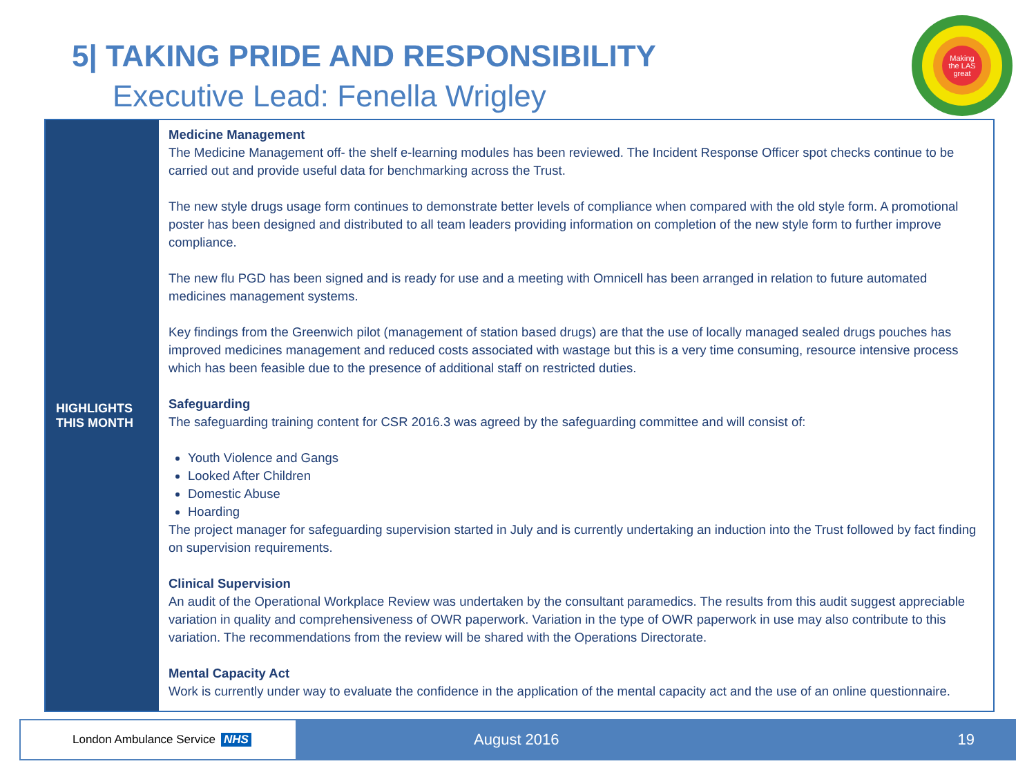5| TAKING PRIDE AND RESPONSIBILITY
Executive Lead: Fenella Wrigley
Making
the LAS
great
HIGHLIGHTS
THIS MONTH
Medicine Management
The Medicine Management off- the shelf e-learning modules has been reviewed. The Incident Response Officer spot checks continue to be carried out and provide useful data for benchmarking across the Trust.
The new style drugs usage form continues to demonstrate better levels of compliance when compared with the old style form. A promotional poster has been designed and distributed to all team leaders providing information on completion of the new style form to further improve compliance.
The new flu PGD has been signed and is ready for use and a meeting with Omnicell has been arranged in relation to future automated medicines management systems.
Key findings from the Greenwich pilot (management of station based drugs) are that the use of locally managed sealed drugs pouches has improved medicines management and reduced costs associated with wastage but this is a very time consuming, resource intensive process which has been feasible due to the presence of additional staff on restricted duties.
Safeguarding
The safeguarding training content for CSR 2016.3 was agreed by the safeguarding committee and will consist of:
Youth Violence and Gangs
Looked After Children
Domestic Abuse
Hoarding
The project manager for safeguarding supervision started in July and is currently undertaking an induction into the Trust followed by fact finding on supervision requirements.
Clinical Supervision
An audit of the Operational Workplace Review was undertaken by the consultant paramedics. The results from this audit suggest appreciable variation in quality and comprehensiveness of OWR paperwork. Variation in the type of OWR paperwork in use may also contribute to this variation. The recommendations from the review will be shared with the Operations Directorate.
Mental Capacity Act
Work is currently under way to evaluate the confidence in the application of the mental capacity act and the use of an online questionnaire.
London Ambulance Service NHS August 2016 19